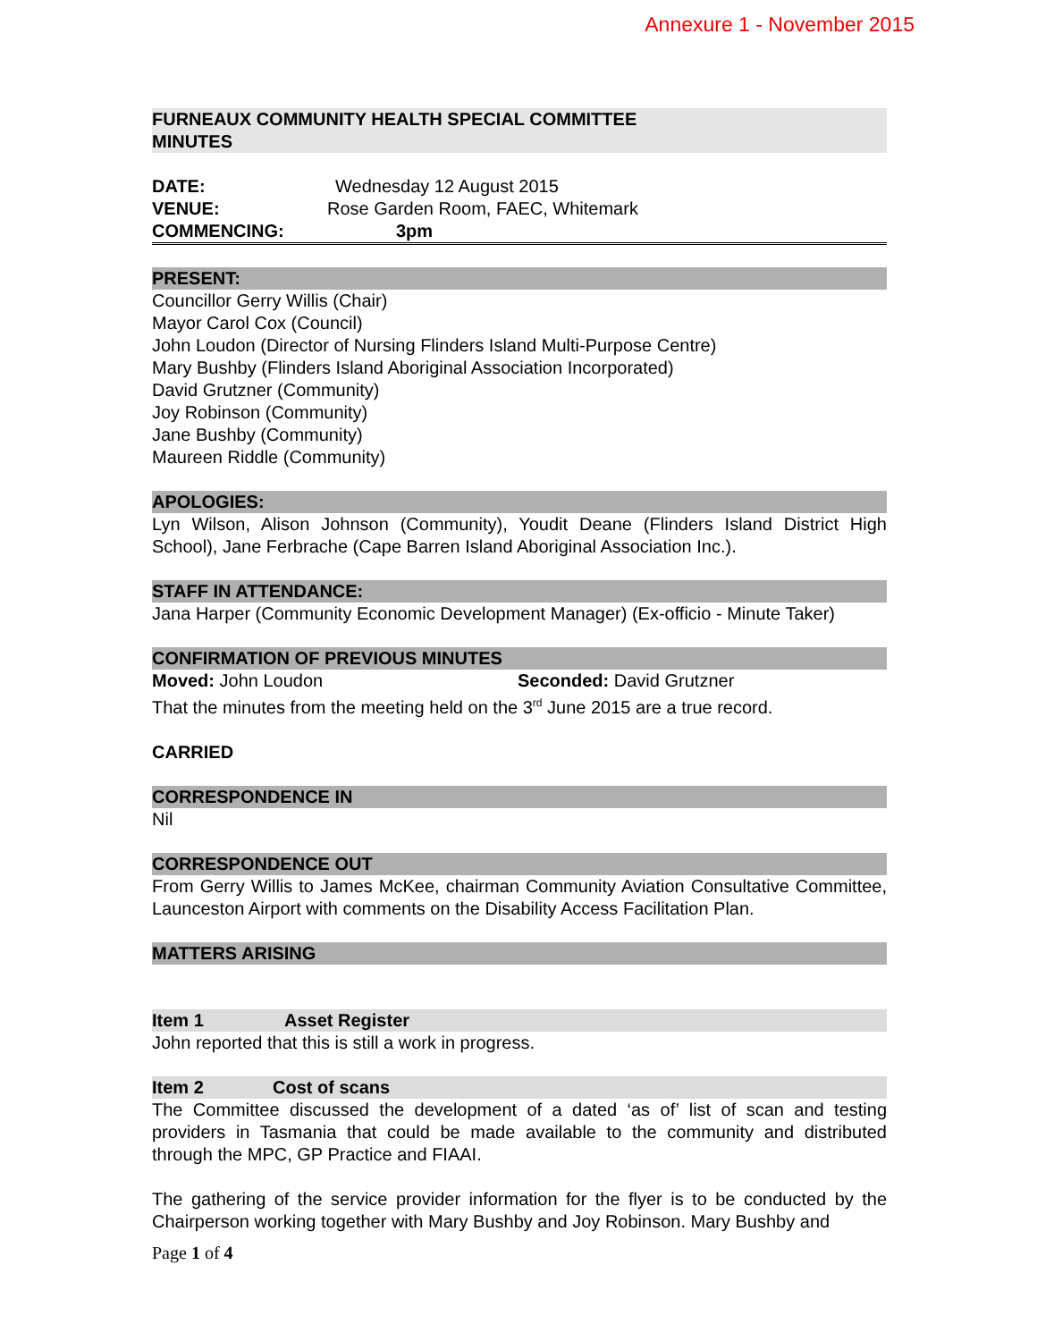Annexure 1 - November 2015
FURNEAUX COMMUNITY HEALTH SPECIAL COMMITTEE
MINUTES
DATE: Wednesday 12 August 2015
VENUE: Rose Garden Room, FAEC, Whitemark
COMMENCING: 3pm
PRESENT:
Councillor Gerry Willis (Chair)
Mayor Carol Cox (Council)
John Loudon (Director of Nursing Flinders Island Multi-Purpose Centre)
Mary Bushby (Flinders Island Aboriginal Association Incorporated)
David Grutzner (Community)
Joy Robinson (Community)
Jane Bushby (Community)
Maureen Riddle (Community)
APOLOGIES:
Lyn Wilson, Alison Johnson (Community), Youdit Deane (Flinders Island District High School), Jane Ferbrache (Cape Barren Island Aboriginal Association Inc.).
STAFF IN ATTENDANCE:
Jana Harper (Community Economic Development Manager) (Ex-officio - Minute Taker)
CONFIRMATION OF PREVIOUS MINUTES
Moved: John Loudon Seconded: David Grutzner
That the minutes from the meeting held on the 3<sup>rd</sup> June 2015 are a true record.
CARRIED
CORRESPONDENCE IN
Nil
CORRESPONDENCE OUT
From Gerry Willis to James McKee, chairman Community Aviation Consultative Committee, Launceston Airport with comments on the Disability Access Facilitation Plan.
MATTERS ARISING
Item 1 Asset Register
John reported that this is still a work in progress.
Item 2 Cost of scans
The Committee discussed the development of a dated ‘as of’ list of scan and testing providers in Tasmania that could be made available to the community and distributed through the MPC, GP Practice and FIAAI.
The gathering of the service provider information for the flyer is to be conducted by the Chairperson working together with Mary Bushby and Joy Robinson. Mary Bushby and
Page 1 of 4